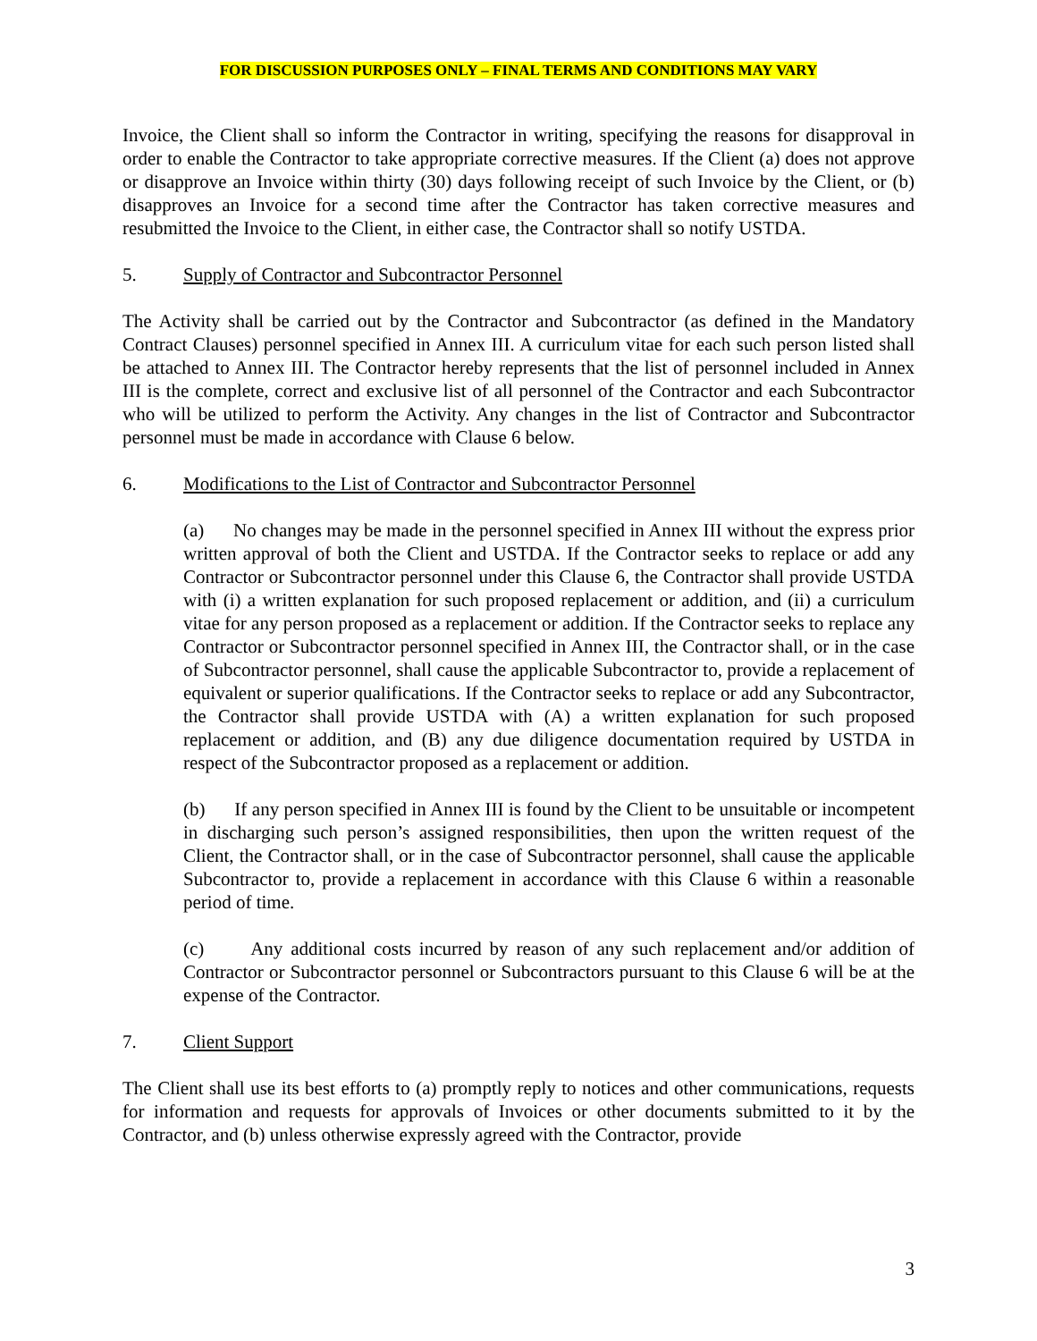FOR DISCUSSION PURPOSES ONLY – FINAL TERMS AND CONDITIONS MAY VARY
Invoice, the Client shall so inform the Contractor in writing, specifying the reasons for disapproval in order to enable the Contractor to take appropriate corrective measures. If the Client (a) does not approve or disapprove an Invoice within thirty (30) days following receipt of such Invoice by the Client, or (b) disapproves an Invoice for a second time after the Contractor has taken corrective measures and resubmitted the Invoice to the Client, in either case, the Contractor shall so notify USTDA.
5. Supply of Contractor and Subcontractor Personnel
The Activity shall be carried out by the Contractor and Subcontractor (as defined in the Mandatory Contract Clauses) personnel specified in Annex III. A curriculum vitae for each such person listed shall be attached to Annex III. The Contractor hereby represents that the list of personnel included in Annex III is the complete, correct and exclusive list of all personnel of the Contractor and each Subcontractor who will be utilized to perform the Activity. Any changes in the list of Contractor and Subcontractor personnel must be made in accordance with Clause 6 below.
6. Modifications to the List of Contractor and Subcontractor Personnel
(a) No changes may be made in the personnel specified in Annex III without the express prior written approval of both the Client and USTDA. If the Contractor seeks to replace or add any Contractor or Subcontractor personnel under this Clause 6, the Contractor shall provide USTDA with (i) a written explanation for such proposed replacement or addition, and (ii) a curriculum vitae for any person proposed as a replacement or addition. If the Contractor seeks to replace any Contractor or Subcontractor personnel specified in Annex III, the Contractor shall, or in the case of Subcontractor personnel, shall cause the applicable Subcontractor to, provide a replacement of equivalent or superior qualifications. If the Contractor seeks to replace or add any Subcontractor, the Contractor shall provide USTDA with (A) a written explanation for such proposed replacement or addition, and (B) any due diligence documentation required by USTDA in respect of the Subcontractor proposed as a replacement or addition.
(b) If any person specified in Annex III is found by the Client to be unsuitable or incompetent in discharging such person’s assigned responsibilities, then upon the written request of the Client, the Contractor shall, or in the case of Subcontractor personnel, shall cause the applicable Subcontractor to, provide a replacement in accordance with this Clause 6 within a reasonable period of time.
(c) Any additional costs incurred by reason of any such replacement and/or addition of Contractor or Subcontractor personnel or Subcontractors pursuant to this Clause 6 will be at the expense of the Contractor.
7. Client Support
The Client shall use its best efforts to (a) promptly reply to notices and other communications, requests for information and requests for approvals of Invoices or other documents submitted to it by the Contractor, and (b) unless otherwise expressly agreed with the Contractor, provide
3